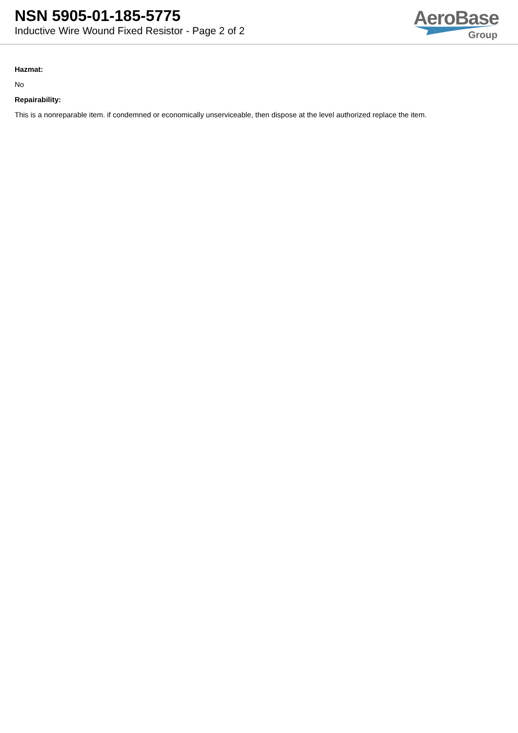NSN 5905-01-185-5775
Inductive Wire Wound Fixed Resistor - Page 2 of 2
AeroBase
Group
Hazmat:
No
Repairability:
This is a nonreparable item. if condemned or economically unserviceable, then dispose at the level authorized replace the item.